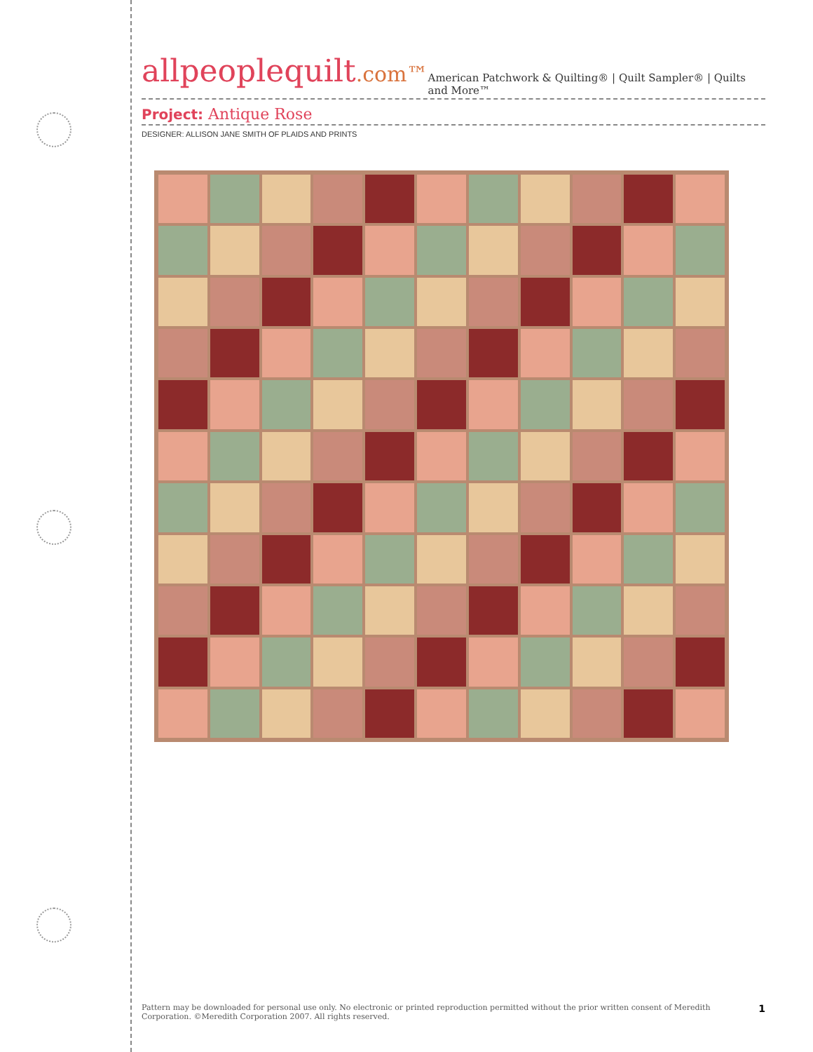allpeoplequilt.com™
American Patchwork & Quilting® | Quilt Sampler® | Quilts and More™
Project: Antique Rose
DESIGNER: ALLISON JANE SMITH OF PLAIDS AND PRINTS
Pattern may be downloaded for personal use only. No electronic or printed reproduction permitted without the prior written consent of Meredith
Corporation. ©Meredith Corporation 2007. All rights reserved.
1